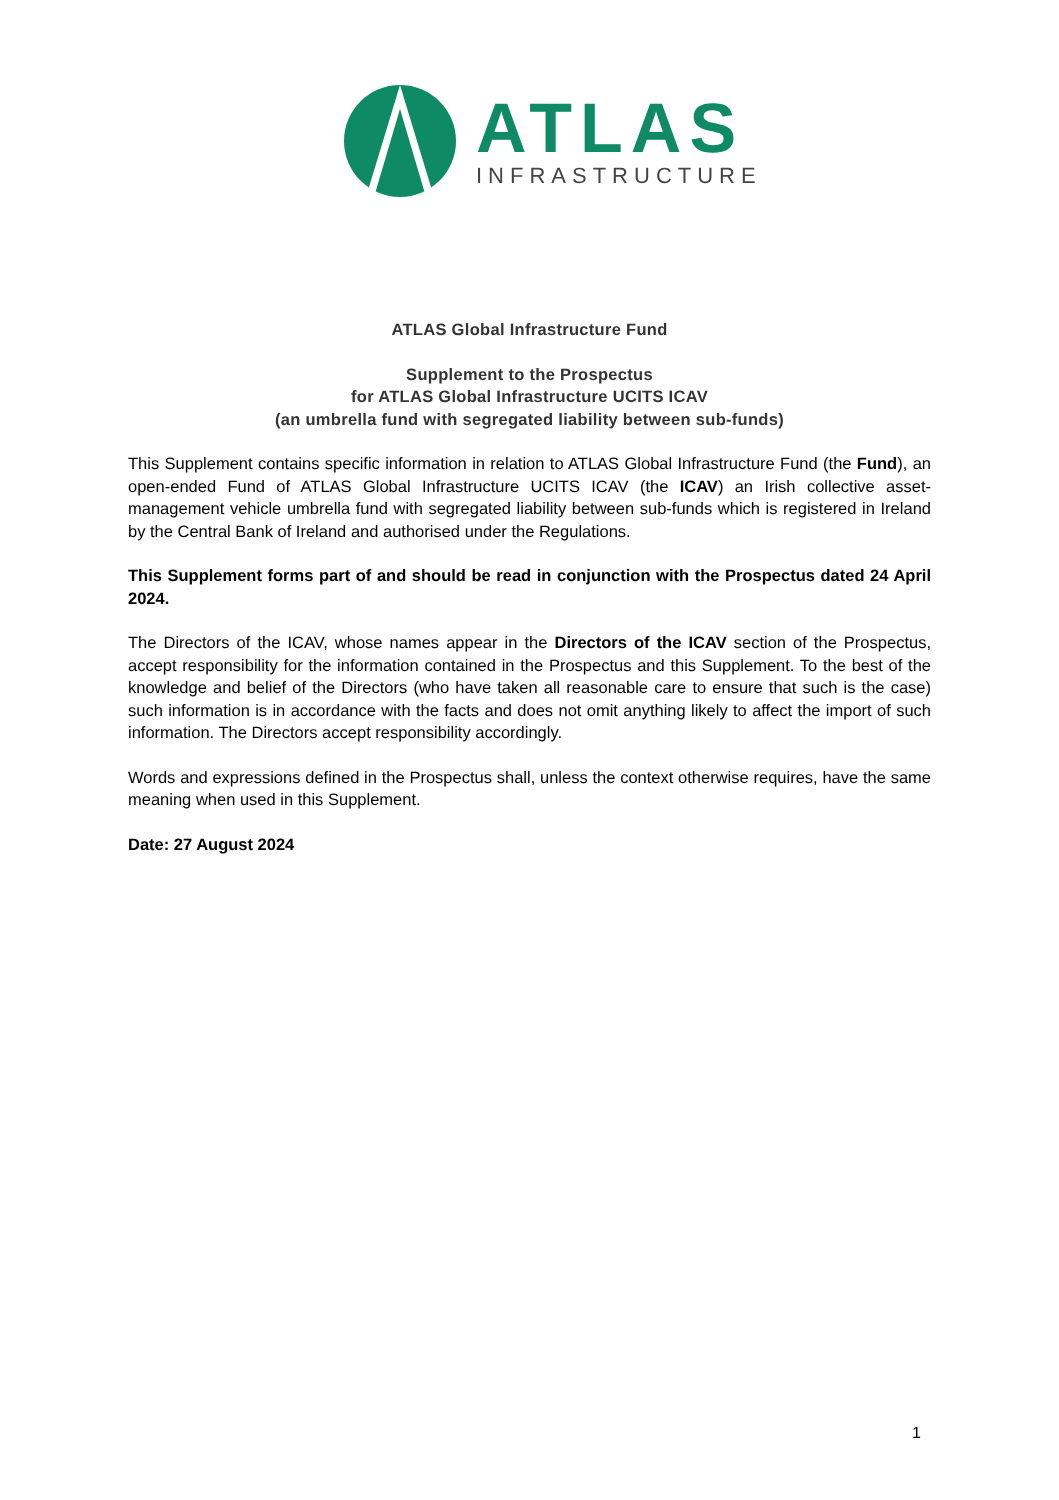ATLAS
INFRASTRUCTURE
ATLAS Global Infrastructure Fund
Supplement to the Prospectus
for ATLAS Global Infrastructure UCITS ICAV
(an umbrella fund with segregated liability between sub-funds)
This Supplement contains specific information in relation to ATLAS Global Infrastructure Fund (the Fund), an open-ended Fund of ATLAS Global Infrastructure UCITS ICAV (the ICAV) an Irish collective asset-management vehicle umbrella fund with segregated liability between sub-funds which is registered in Ireland by the Central Bank of Ireland and authorised under the Regulations.
This Supplement forms part of and should be read in conjunction with the Prospectus dated 24 April 2024.
The Directors of the ICAV, whose names appear in the Directors of the ICAV section of the Prospectus, accept responsibility for the information contained in the Prospectus and this Supplement. To the best of the knowledge and belief of the Directors (who have taken all reasonable care to ensure that such is the case) such information is in accordance with the facts and does not omit anything likely to affect the import of such information. The Directors accept responsibility accordingly.
Words and expressions defined in the Prospectus shall, unless the context otherwise requires, have the same meaning when used in this Supplement.
Date: 27 August 2024
1